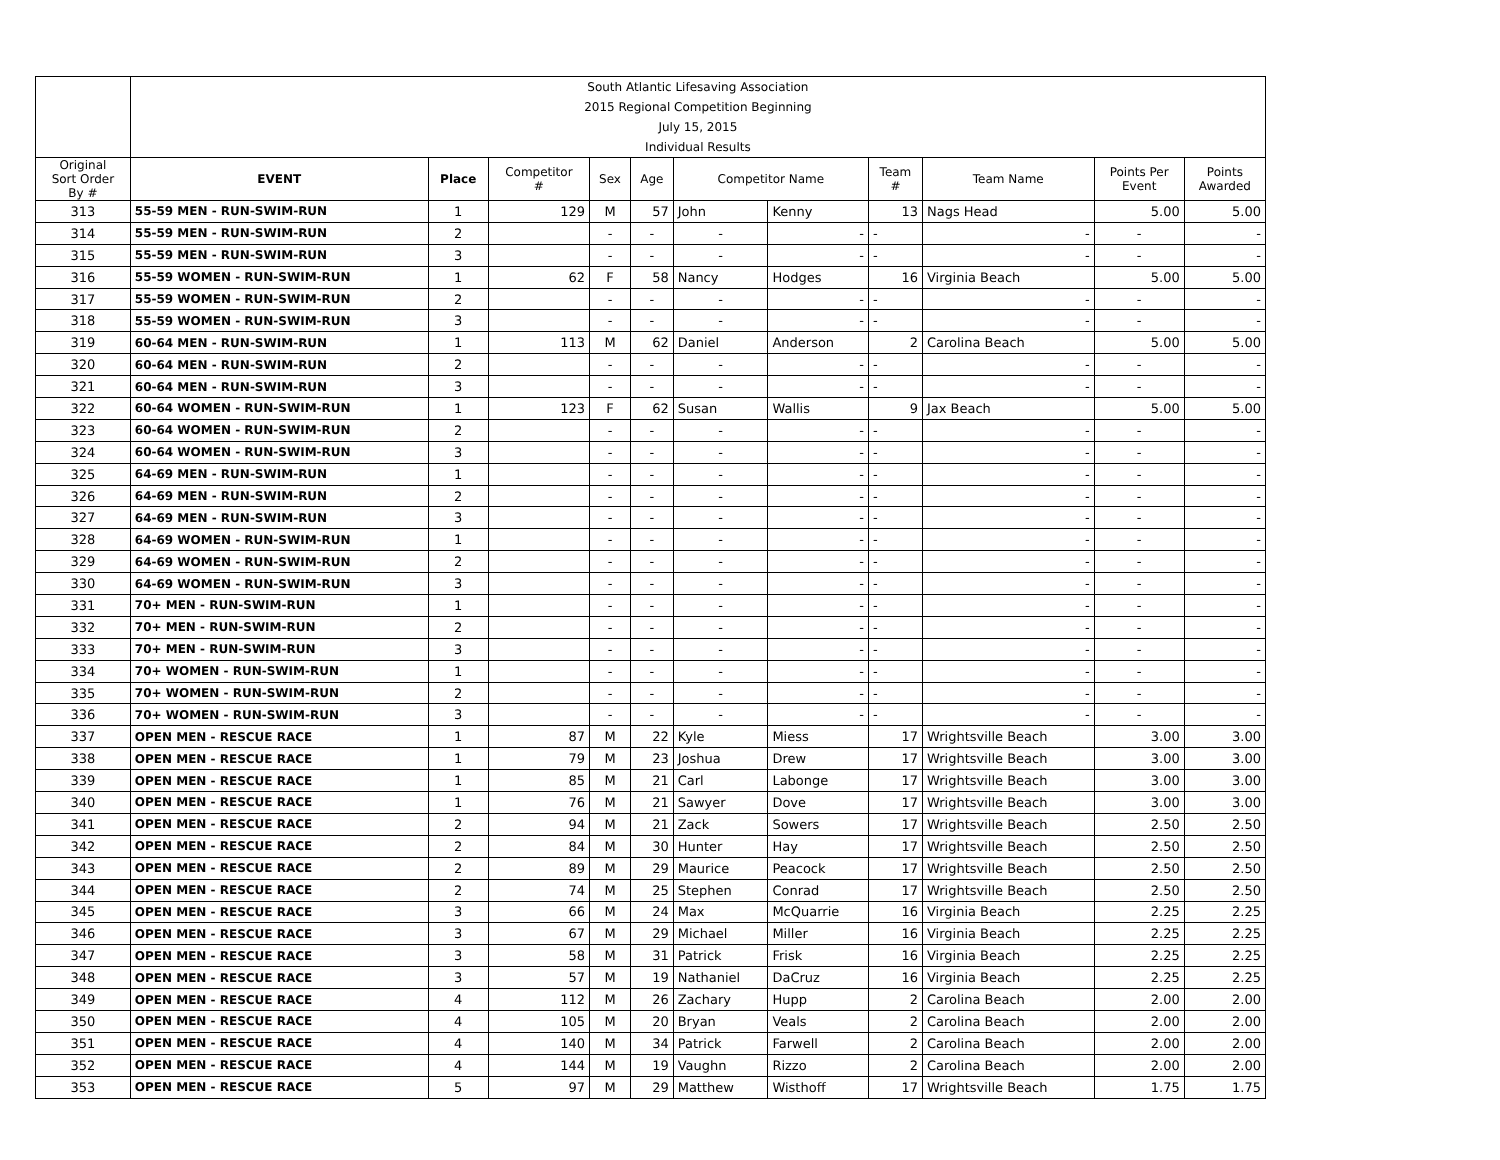| | South Atlantic Lifesaving Association | | | | | | | | | | |
| | 2015 Regional Competition Beginning | | | | | | | | | | |
| | July 15, 2015 | | | | | | | | | | |
| | Individual Results | | | | | | | | | | |
| Original Sort Order By # | EVENT | Place | Competitor # | Sex | Age | Competitor Name | | Team # | Team Name | Points Per Event | Points Awarded |
| 313 | 55-59 MEN - RUN-SWIM-RUN | 1 | 129 | M | 57 | John | Kenny | 13 | Nags Head | 5.00 | 5.00 |
| 314 | 55-59 MEN - RUN-SWIM-RUN | 2 | | - | - | - | - | - | - | - | - |
| 315 | 55-59 MEN - RUN-SWIM-RUN | 3 | | - | - | - | - | - | - | - | - |
| 316 | 55-59 WOMEN - RUN-SWIM-RUN | 1 | 62 | F | 58 | Nancy | Hodges | 16 | Virginia Beach | 5.00 | 5.00 |
| 317 | 55-59 WOMEN - RUN-SWIM-RUN | 2 | | - | - | - | - | - | - | - | - |
| 318 | 55-59 WOMEN - RUN-SWIM-RUN | 3 | | - | - | - | - | - | - | - | - |
| 319 | 60-64 MEN - RUN-SWIM-RUN | 1 | 113 | M | 62 | Daniel | Anderson | 2 | Carolina Beach | 5.00 | 5.00 |
| 320 | 60-64 MEN - RUN-SWIM-RUN | 2 | | - | - | - | - | - | - | - | - |
| 321 | 60-64 MEN - RUN-SWIM-RUN | 3 | | - | - | - | - | - | - | - | - |
| 322 | 60-64 WOMEN - RUN-SWIM-RUN | 1 | 123 | F | 62 | Susan | Wallis | 9 | Jax Beach | 5.00 | 5.00 |
| 323 | 60-64 WOMEN - RUN-SWIM-RUN | 2 | | - | - | - | - | - | - | - | - |
| 324 | 60-64 WOMEN - RUN-SWIM-RUN | 3 | | - | - | - | - | - | - | - | - |
| 325 | 64-69 MEN - RUN-SWIM-RUN | 1 | | - | - | - | - | - | - | - | - |
| 326 | 64-69 MEN - RUN-SWIM-RUN | 2 | | - | - | - | - | - | - | - | - |
| 327 | 64-69 MEN - RUN-SWIM-RUN | 3 | | - | - | - | - | - | - | - | - |
| 328 | 64-69 WOMEN - RUN-SWIM-RUN | 1 | | - | - | - | - | - | - | - | - |
| 329 | 64-69 WOMEN - RUN-SWIM-RUN | 2 | | - | - | - | - | - | - | - | - |
| 330 | 64-69 WOMEN - RUN-SWIM-RUN | 3 | | - | - | - | - | - | - | - | - |
| 331 | 70+ MEN - RUN-SWIM-RUN | 1 | | - | - | - | - | - | - | - | - |
| 332 | 70+ MEN - RUN-SWIM-RUN | 2 | | - | - | - | - | - | - | - | - |
| 333 | 70+ MEN - RUN-SWIM-RUN | 3 | | - | - | - | - | - | - | - | - |
| 334 | 70+ WOMEN - RUN-SWIM-RUN | 1 | | - | - | - | - | - | - | - | - |
| 335 | 70+ WOMEN - RUN-SWIM-RUN | 2 | | - | - | - | - | - | - | - | - |
| 336 | 70+ WOMEN - RUN-SWIM-RUN | 3 | | - | - | - | - | - | - | - | - |
| 337 | OPEN MEN - RESCUE RACE | 1 | 87 | M | 22 | Kyle | Miess | 17 | Wrightsville Beach | 3.00 | 3.00 |
| 338 | OPEN MEN - RESCUE RACE | 1 | 79 | M | 23 | Joshua | Drew | 17 | Wrightsville Beach | 3.00 | 3.00 |
| 339 | OPEN MEN - RESCUE RACE | 1 | 85 | M | 21 | Carl | Labonge | 17 | Wrightsville Beach | 3.00 | 3.00 |
| 340 | OPEN MEN - RESCUE RACE | 1 | 76 | M | 21 | Sawyer | Dove | 17 | Wrightsville Beach | 3.00 | 3.00 |
| 341 | OPEN MEN - RESCUE RACE | 2 | 94 | M | 21 | Zack | Sowers | 17 | Wrightsville Beach | 2.50 | 2.50 |
| 342 | OPEN MEN - RESCUE RACE | 2 | 84 | M | 30 | Hunter | Hay | 17 | Wrightsville Beach | 2.50 | 2.50 |
| 343 | OPEN MEN - RESCUE RACE | 2 | 89 | M | 29 | Maurice | Peacock | 17 | Wrightsville Beach | 2.50 | 2.50 |
| 344 | OPEN MEN - RESCUE RACE | 2 | 74 | M | 25 | Stephen | Conrad | 17 | Wrightsville Beach | 2.50 | 2.50 |
| 345 | OPEN MEN - RESCUE RACE | 3 | 66 | M | 24 | Max | McQuarrie | 16 | Virginia Beach | 2.25 | 2.25 |
| 346 | OPEN MEN - RESCUE RACE | 3 | 67 | M | 29 | Michael | Miller | 16 | Virginia Beach | 2.25 | 2.25 |
| 347 | OPEN MEN - RESCUE RACE | 3 | 58 | M | 31 | Patrick | Frisk | 16 | Virginia Beach | 2.25 | 2.25 |
| 348 | OPEN MEN - RESCUE RACE | 3 | 57 | M | 19 | Nathaniel | DaCruz | 16 | Virginia Beach | 2.25 | 2.25 |
| 349 | OPEN MEN - RESCUE RACE | 4 | 112 | M | 26 | Zachary | Hupp | 2 | Carolina Beach | 2.00 | 2.00 |
| 350 | OPEN MEN - RESCUE RACE | 4 | 105 | M | 20 | Bryan | Veals | 2 | Carolina Beach | 2.00 | 2.00 |
| 351 | OPEN MEN - RESCUE RACE | 4 | 140 | M | 34 | Patrick | Farwell | 2 | Carolina Beach | 2.00 | 2.00 |
| 352 | OPEN MEN - RESCUE RACE | 4 | 144 | M | 19 | Vaughn | Rizzo | 2 | Carolina Beach | 2.00 | 2.00 |
| 353 | OPEN MEN - RESCUE RACE | 5 | 97 | M | 29 | Matthew | Wisthoff | 17 | Wrightsville Beach | 1.75 | 1.75 |